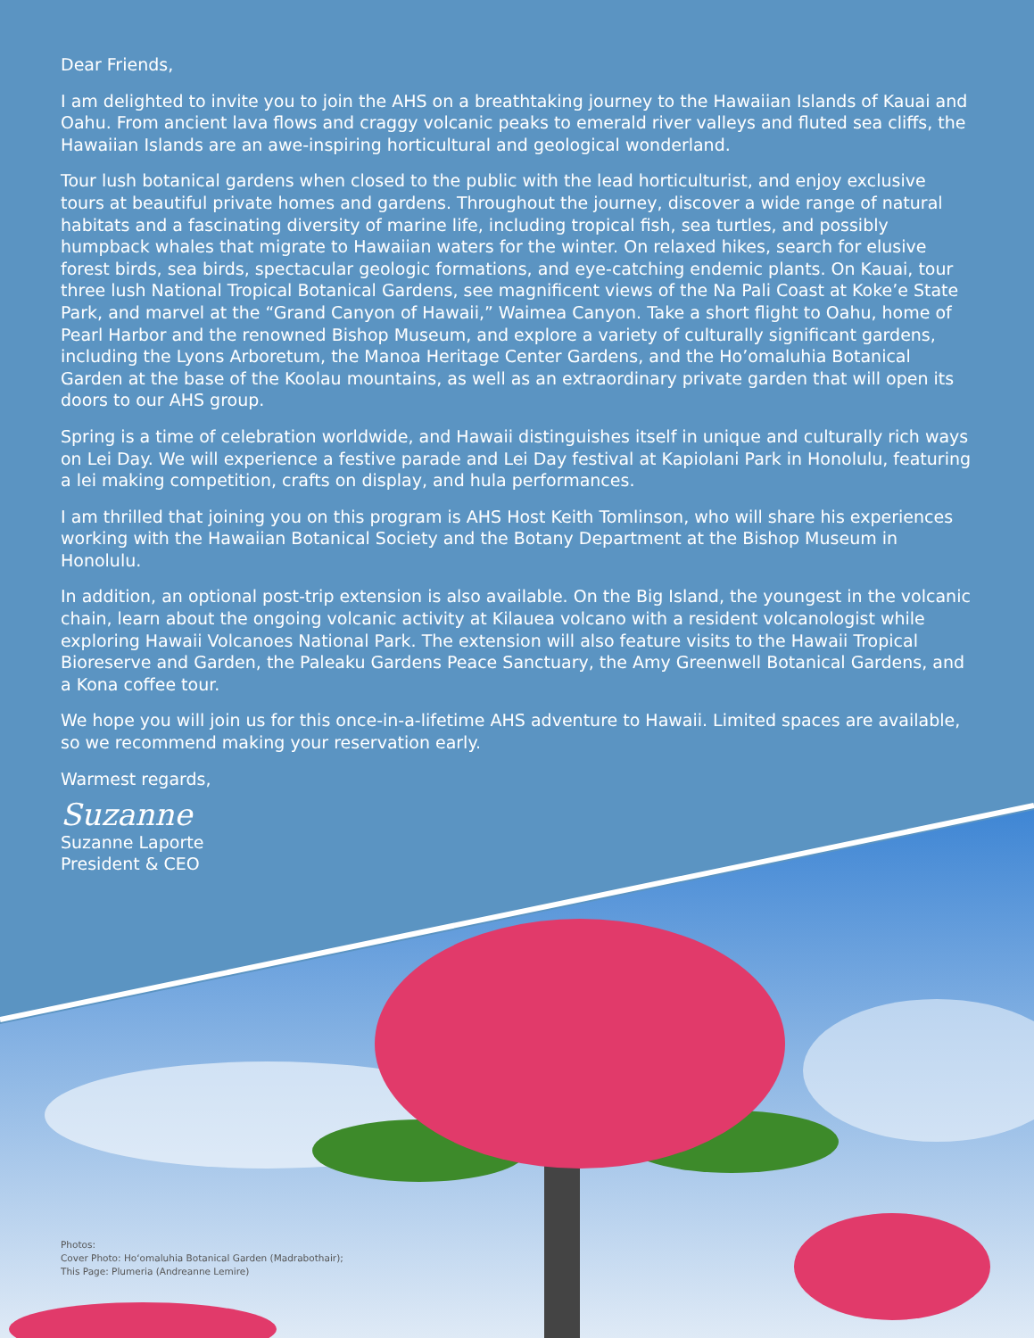Dear Friends,
I am delighted to invite you to join the AHS on a breathtaking journey to the Hawaiian Islands of Kauai and Oahu. From ancient lava flows and craggy volcanic peaks to emerald river valleys and fluted sea cliffs, the Hawaiian Islands are an awe-inspiring horticultural and geological wonderland.
Tour lush botanical gardens when closed to the public with the lead horticulturist, and enjoy exclusive tours at beautiful private homes and gardens. Throughout the journey, discover a wide range of natural habitats and a fascinating diversity of marine life, including tropical fish, sea turtles, and possibly humpback whales that migrate to Hawaiian waters for the winter. On relaxed hikes, search for elusive forest birds, sea birds, spectacular geologic formations, and eye-catching endemic plants. On Kauai, tour three lush National Tropical Botanical Gardens, see magnificent views of the Na Pali Coast at Koke’e State Park, and marvel at the “Grand Canyon of Hawaii,” Waimea Canyon. Take a short flight to Oahu, home of Pearl Harbor and the renowned Bishop Museum, and explore a variety of culturally significant gardens, including the Lyons Arboretum, the Manoa Heritage Center Gardens, and the Ho’omaluhia Botanical Garden at the base of the Koolau mountains, as well as an extraordinary private garden that will open its doors to our AHS group.
Spring is a time of celebration worldwide, and Hawaii distinguishes itself in unique and culturally rich ways on Lei Day. We will experience a festive parade and Lei Day festival at Kapiolani Park in Honolulu, featuring a lei making competition, crafts on display, and hula performances.
I am thrilled that joining you on this program is AHS Host Keith Tomlinson, who will share his experiences working with the Hawaiian Botanical Society and the Botany Department at the Bishop Museum in Honolulu.
In addition, an optional post-trip extension is also available. On the Big Island, the youngest in the volcanic chain, learn about the ongoing volcanic activity at Kilauea volcano with a resident volcanologist while exploring Hawaii Volcanoes National Park. The extension will also feature visits to the Hawaii Tropical Bioreserve and Garden, the Paleaku Gardens Peace Sanctuary, the Amy Greenwell Botanical Gardens, and a Kona coffee tour.
We hope you will join us for this once-in-a-lifetime AHS adventure to Hawaii. Limited spaces are available, so we recommend making your reservation early.
Warmest regards,
Suzanne
Suzanne Laporte
President & CEO
Photos:
Cover Photo: Ho‘omaluhia Botanical Garden (Madrabothair);
This Page: Plumeria (Andreanne Lemire)